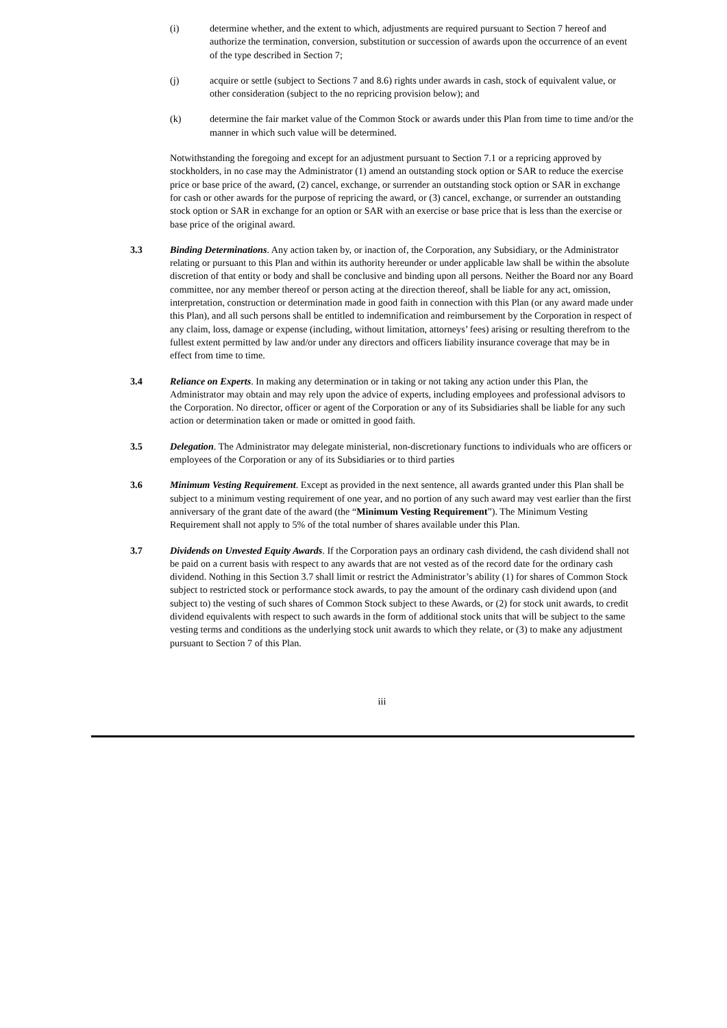(i) determine whether, and the extent to which, adjustments are required pursuant to Section 7 hereof and authorize the termination, conversion, substitution or succession of awards upon the occurrence of an event of the type described in Section 7;
(j) acquire or settle (subject to Sections 7 and 8.6) rights under awards in cash, stock of equivalent value, or other consideration (subject to the no repricing provision below); and
(k) determine the fair market value of the Common Stock or awards under this Plan from time to time and/or the manner in which such value will be determined.
Notwithstanding the foregoing and except for an adjustment pursuant to Section 7.1 or a repricing approved by stockholders, in no case may the Administrator (1) amend an outstanding stock option or SAR to reduce the exercise price or base price of the award, (2) cancel, exchange, or surrender an outstanding stock option or SAR in exchange for cash or other awards for the purpose of repricing the award, or (3) cancel, exchange, or surrender an outstanding stock option or SAR in exchange for an option or SAR with an exercise or base price that is less than the exercise or base price of the original award.
3.3 Binding Determinations. Any action taken by, or inaction of, the Corporation, any Subsidiary, or the Administrator relating or pursuant to this Plan and within its authority hereunder or under applicable law shall be within the absolute discretion of that entity or body and shall be conclusive and binding upon all persons. Neither the Board nor any Board committee, nor any member thereof or person acting at the direction thereof, shall be liable for any act, omission, interpretation, construction or determination made in good faith in connection with this Plan (or any award made under this Plan), and all such persons shall be entitled to indemnification and reimbursement by the Corporation in respect of any claim, loss, damage or expense (including, without limitation, attorneys’ fees) arising or resulting therefrom to the fullest extent permitted by law and/or under any directors and officers liability insurance coverage that may be in effect from time to time.
3.4 Reliance on Experts. In making any determination or in taking or not taking any action under this Plan, the Administrator may obtain and may rely upon the advice of experts, including employees and professional advisors to the Corporation. No director, officer or agent of the Corporation or any of its Subsidiaries shall be liable for any such action or determination taken or made or omitted in good faith.
3.5 Delegation. The Administrator may delegate ministerial, non-discretionary functions to individuals who are officers or employees of the Corporation or any of its Subsidiaries or to third parties
3.6 Minimum Vesting Requirement. Except as provided in the next sentence, all awards granted under this Plan shall be subject to a minimum vesting requirement of one year, and no portion of any such award may vest earlier than the first anniversary of the grant date of the award (the “Minimum Vesting Requirement”). The Minimum Vesting Requirement shall not apply to 5% of the total number of shares available under this Plan.
3.7 Dividends on Unvested Equity Awards. If the Corporation pays an ordinary cash dividend, the cash dividend shall not be paid on a current basis with respect to any awards that are not vested as of the record date for the ordinary cash dividend. Nothing in this Section 3.7 shall limit or restrict the Administrator’s ability (1) for shares of Common Stock subject to restricted stock or performance stock awards, to pay the amount of the ordinary cash dividend upon (and subject to) the vesting of such shares of Common Stock subject to these Awards, or (2) for stock unit awards, to credit dividend equivalents with respect to such awards in the form of additional stock units that will be subject to the same vesting terms and conditions as the underlying stock unit awards to which they relate, or (3) to make any adjustment pursuant to Section 7 of this Plan.
iii